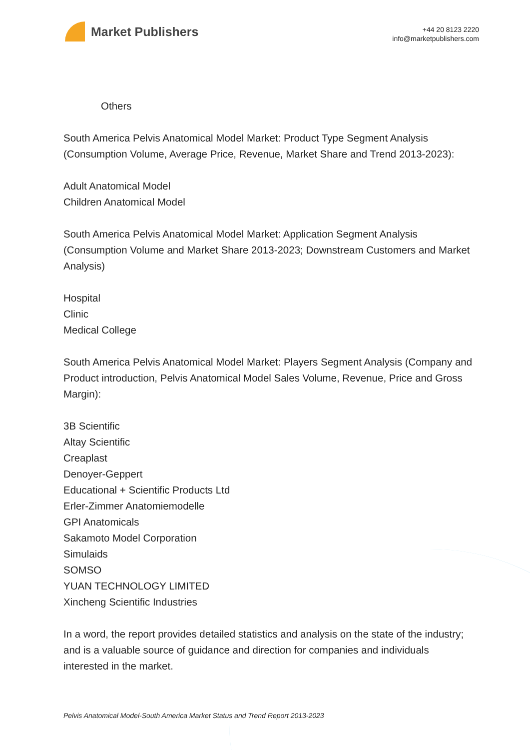Market Publishers
+44 20 8123 2220
info@marketpublishers.com
Others
South America Pelvis Anatomical Model Market: Product Type Segment Analysis (Consumption Volume, Average Price, Revenue, Market Share and Trend 2013-2023):
Adult Anatomical Model
Children Anatomical Model
South America Pelvis Anatomical Model Market: Application Segment Analysis (Consumption Volume and Market Share 2013-2023; Downstream Customers and Market Analysis)
Hospital
Clinic
Medical College
South America Pelvis Anatomical Model Market: Players Segment Analysis (Company and Product introduction, Pelvis Anatomical Model Sales Volume, Revenue, Price and Gross Margin):
3B Scientific
Altay Scientific
Creaplast
Denoyer-Geppert
Educational + Scientific Products Ltd
Erler-Zimmer Anatomiemodelle
GPI Anatomicals
Sakamoto Model Corporation
Simulaids
SOMSO
YUAN TECHNOLOGY LIMITED
Xincheng Scientific Industries
In a word, the report provides detailed statistics and analysis on the state of the industry; and is a valuable source of guidance and direction for companies and individuals interested in the market.
Pelvis Anatomical Model-South America Market Status and Trend Report 2013-2023